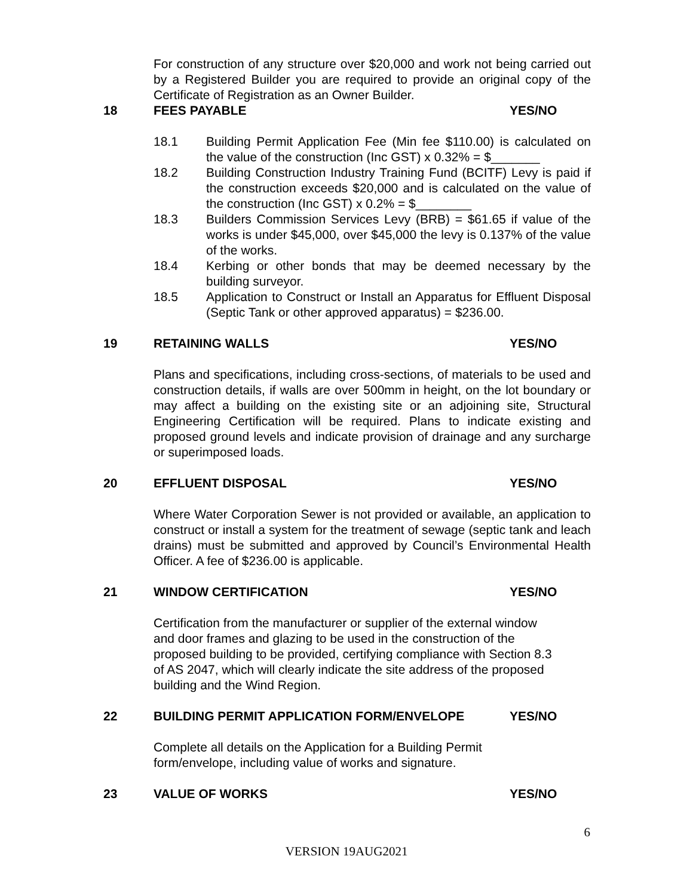For construction of any structure over $20,000 and work not being carried out by a Registered Builder you are required to provide an original copy of the Certificate of Registration as an Owner Builder.
18 FEES PAYABLE YES/NO
18.1 Building Permit Application Fee (Min fee $110.00) is calculated on the value of the construction (Inc GST) x 0.32% = $_______
18.2 Building Construction Industry Training Fund (BCITF) Levy is paid if the construction exceeds $20,000 and is calculated on the value of the construction (Inc GST) x 0.2% = $________
18.3 Builders Commission Services Levy (BRB) = $61.65 if value of the works is under $45,000, over $45,000 the levy is 0.137% of the value of the works.
18.4 Kerbing or other bonds that may be deemed necessary by the building surveyor.
18.5 Application to Construct or Install an Apparatus for Effluent Disposal (Septic Tank or other approved apparatus) = $236.00.
19 RETAINING WALLS YES/NO
Plans and specifications, including cross-sections, of materials to be used and construction details, if walls are over 500mm in height, on the lot boundary or may affect a building on the existing site or an adjoining site, Structural Engineering Certification will be required. Plans to indicate existing and proposed ground levels and indicate provision of drainage and any surcharge or superimposed loads.
20 EFFLUENT DISPOSAL YES/NO
Where Water Corporation Sewer is not provided or available, an application to construct or install a system for the treatment of sewage (septic tank and leach drains) must be submitted and approved by Council’s Environmental Health Officer. A fee of $236.00 is applicable.
21 WINDOW CERTIFICATION YES/NO
Certification from the manufacturer or supplier of the external window
and door frames and glazing to be used in the construction of the
proposed building to be provided, certifying compliance with Section 8.3
of AS 2047, which will clearly indicate the site address of the proposed
building and the Wind Region.
22 BUILDING PERMIT APPLICATION FORM/ENVELOPE YES/NO
Complete all details on the Application for a Building Permit
form/envelope, including value of works and signature.
23 VALUE OF WORKS YES/NO
6
VERSION 19AUG2021